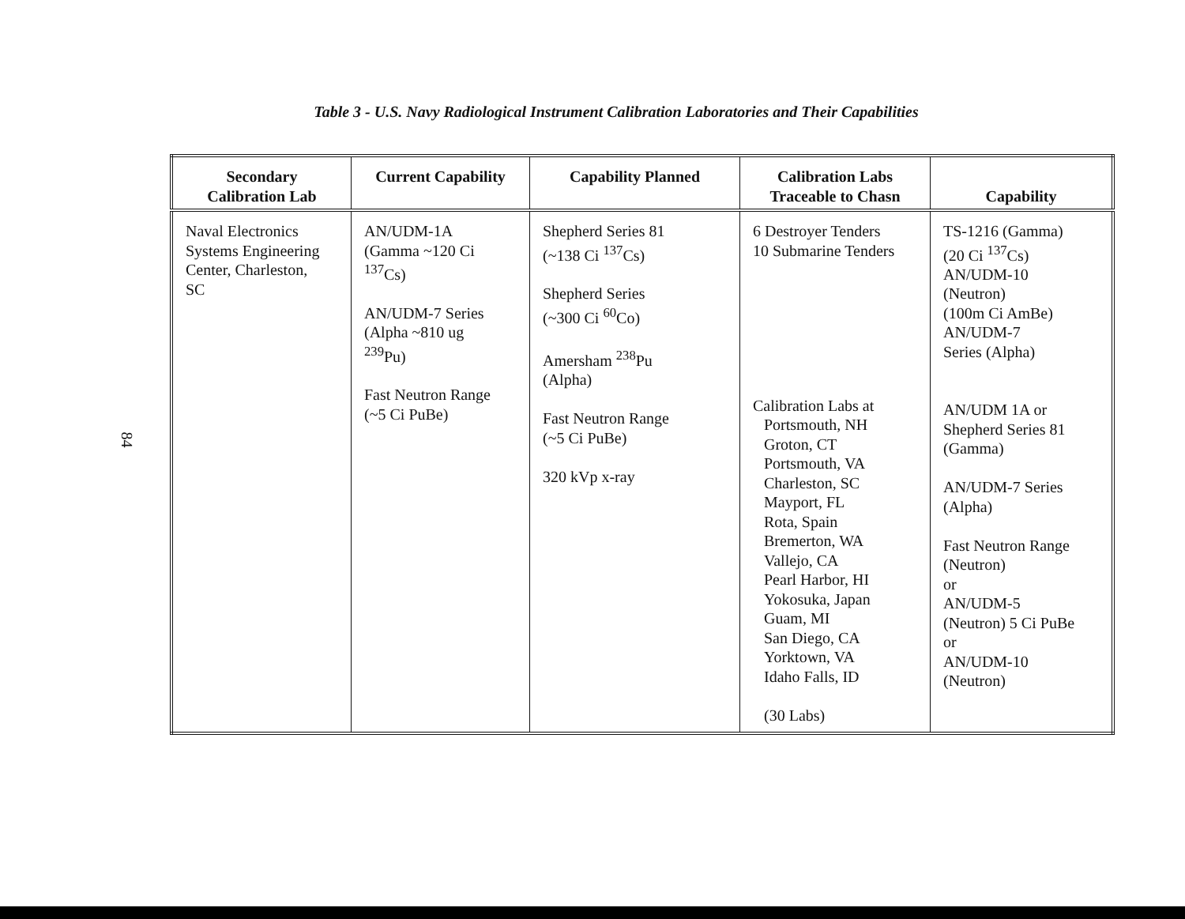84
Table 3 - U.S. Navy Radiological Instrument Calibration Laboratories and Their Capabilities
| Secondary Calibration Lab | Current Capability | Capability Planned | Calibration Labs Traceable to Chasn | Capability |
| --- | --- | --- | --- | --- |
| Naval Electronics Systems Engineering Center, Charleston, SC | AN/UDM-1A (Gamma ~120 Ci <sup>137</sup>Cs) AN/UDM-7 Series (Alpha ~810 ug <sup>239</sup>Pu) Fast Neutron Range (~5 Ci PuBe) | Shepherd Series 81 (~138 Ci <sup>137</sup>Cs) Shepherd Series (~300 Ci <sup>60</sup>Co) Amersham <sup>238</sup>Pu (Alpha) Fast Neutron Range (~5 Ci PuBe) 320 kVp x-ray | 6 Destroyer Tenders 10 Submarine Tenders Calibration Labs at Portsmouth, NH Groton, CT Portsmouth, VA Charleston, SC Mayport, FL Rota, Spain Bremerton, WA Vallejo, CA Pearl Harbor, HI Yokosuka, Japan Guam, MI San Diego, CA Yorktown, VA Idaho Falls, ID (30 Labs) | TS-1216 (Gamma) (20 Ci <sup>137</sup>Cs) AN/UDM-10 (Neutron) (100m Ci AmBe) AN/UDM-7 Series (Alpha) AN/UDM 1A or Shepherd Series 81 (Gamma) AN/UDM-7 Series (Alpha) Fast Neutron Range (Neutron) or AN/UDM-5 (Neutron) 5 Ci PuBe or AN/UDM-10 (Neutron) |